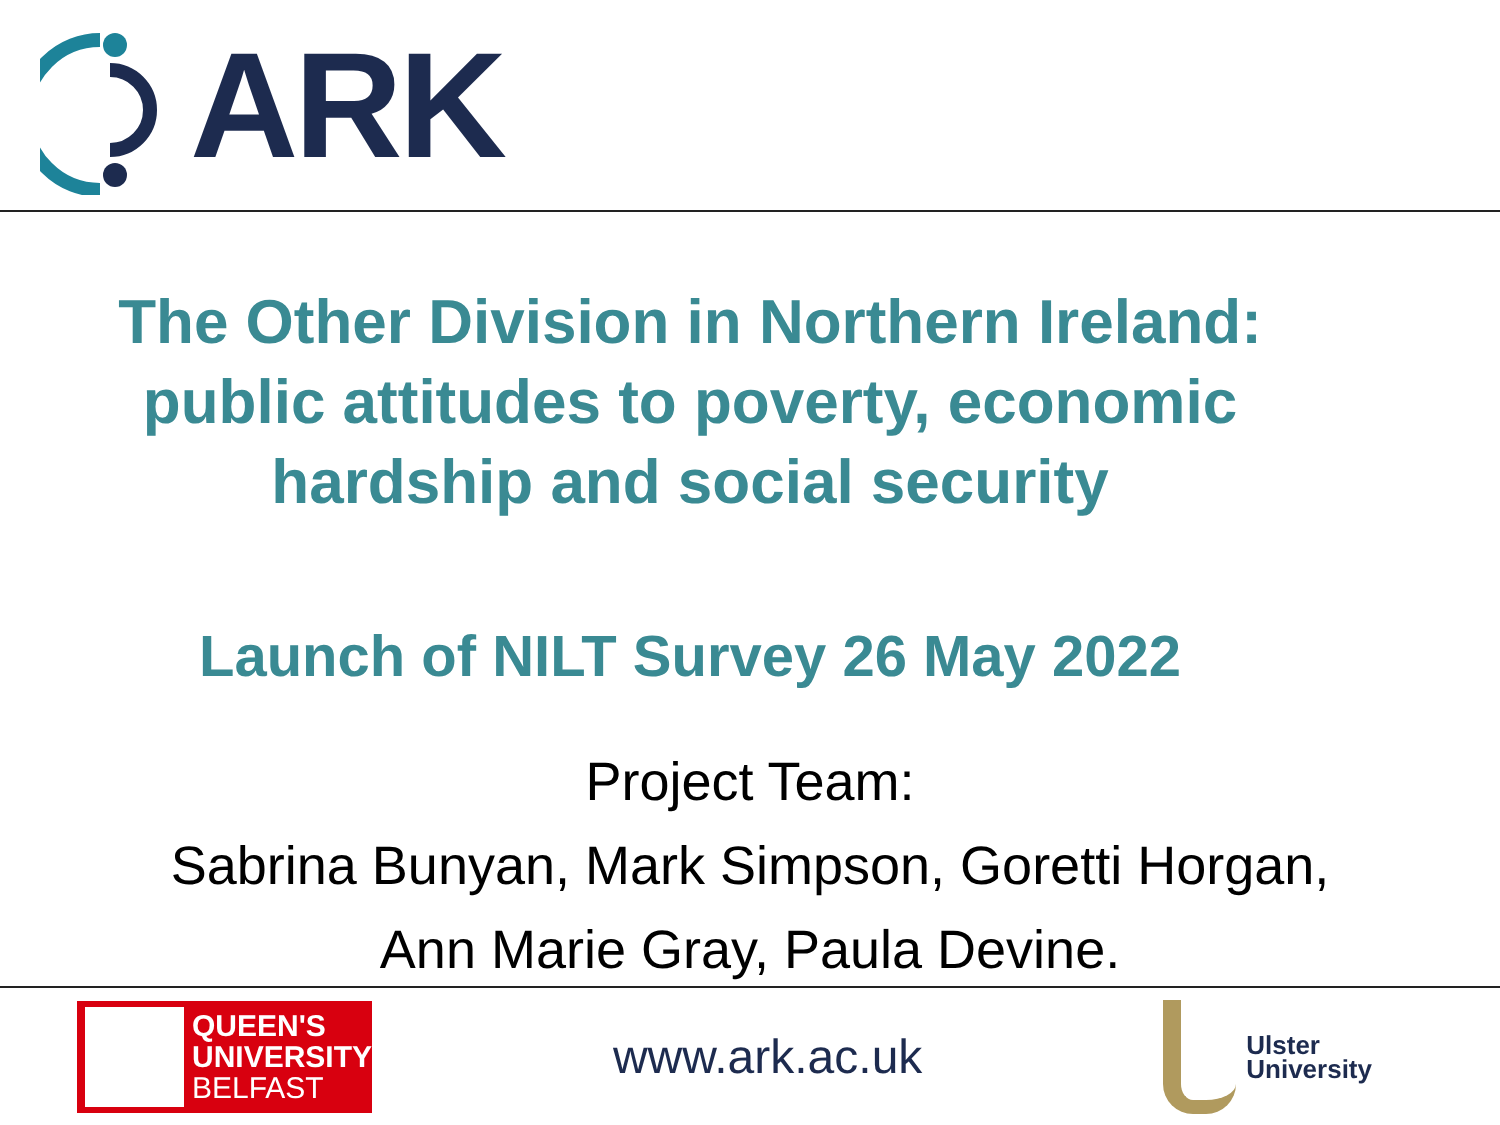ARK
The Other Division in Northern Ireland:
public attitudes to poverty, economic
hardship and social security
Launch of NILT Survey 26 May 2022
Project Team:
Sabrina Bunyan, Mark Simpson, Goretti Horgan,
Ann Marie Gray, Paula Devine.
QUEEN'S
UNIVERSITY
BELFAST
www.ark.ac.uk
Ulster
University